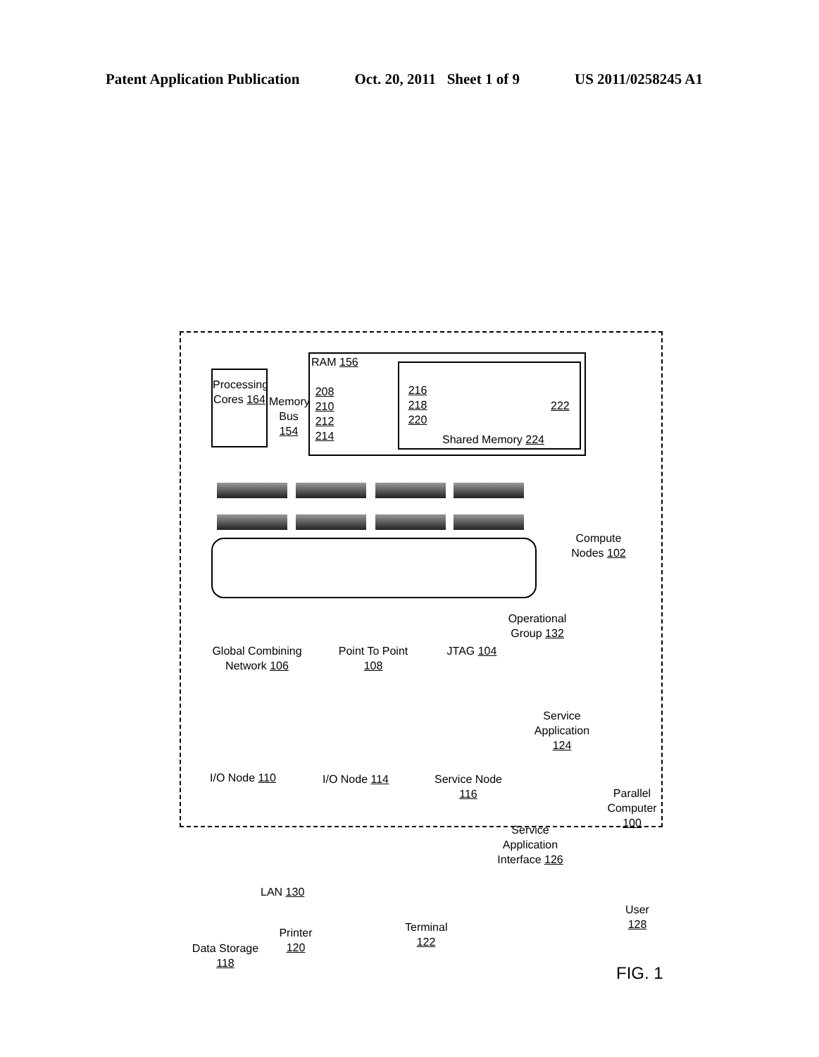Patent Application Publication Oct. 20, 2011 Sheet 1 of 9 US 2011/0258245 A1
Processing Cores 164
Memory Bus 154
RAM 156
208
210
212
214
216
218
220
222
Shared Memory 224
Compute Nodes 102
Operational Group 132
Global Combining Network 106
Point To Point 108
JTAG 104
Service Application 124
I/O Node 110
I/O Node 114
Service Node 116
Parallel Computer 100
Service Application Interface 126
LAN 130
Data Storage 118
Printer 120
Terminal 122
User 128
FIG. 1